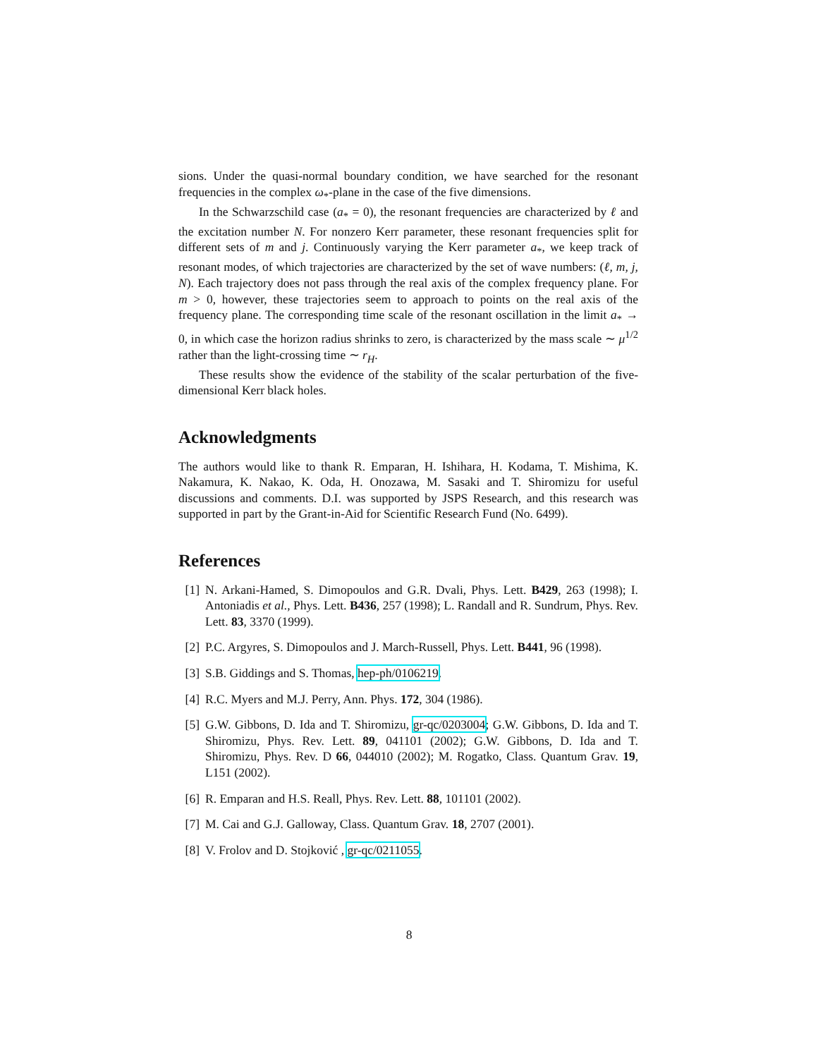sions. Under the quasi-normal boundary condition, we have searched for the resonant frequencies in the complex ω<sub>*</sub>-plane in the case of the five dimensions.
In the Schwarzschild case (a<sub>*</sub> = 0), the resonant frequencies are characterized by ℓ and the excitation number N. For nonzero Kerr parameter, these resonant frequencies split for different sets of m and j. Continuously varying the Kerr parameter a<sub>*</sub>, we keep track of resonant modes, of which trajectories are characterized by the set of wave numbers: (ℓ, m, j, N). Each trajectory does not pass through the real axis of the complex frequency plane. For m > 0, however, these trajectories seem to approach to points on the real axis of the frequency plane. The corresponding time scale of the resonant oscillation in the limit a<sub>*</sub> → 0, in which case the horizon radius shrinks to zero, is characterized by the mass scale ∼ μ<sup>1/2</sup> rather than the light-crossing time ∼ r<sub>H</sub>.
These results show the evidence of the stability of the scalar perturbation of the five-dimensional Kerr black holes.
Acknowledgments
The authors would like to thank R. Emparan, H. Ishihara, H. Kodama, T. Mishima, K. Nakamura, K. Nakao, K. Oda, H. Onozawa, M. Sasaki and T. Shiromizu for useful discussions and comments. D.I. was supported by JSPS Research, and this research was supported in part by the Grant-in-Aid for Scientific Research Fund (No. 6499).
References
[1] N. Arkani-Hamed, S. Dimopoulos and G.R. Dvali, Phys. Lett. B429, 263 (1998); I. Antoniadis et al., Phys. Lett. B436, 257 (1998); L. Randall and R. Sundrum, Phys. Rev. Lett. 83, 3370 (1999).
[2] P.C. Argyres, S. Dimopoulos and J. March-Russell, Phys. Lett. B441, 96 (1998).
[3] S.B. Giddings and S. Thomas, hep-ph/0106219.
[4] R.C. Myers and M.J. Perry, Ann. Phys. 172, 304 (1986).
[5] G.W. Gibbons, D. Ida and T. Shiromizu, gr-qc/0203004; G.W. Gibbons, D. Ida and T. Shiromizu, Phys. Rev. Lett. 89, 041101 (2002); G.W. Gibbons, D. Ida and T. Shiromizu, Phys. Rev. D 66, 044010 (2002); M. Rogatko, Class. Quantum Grav. 19, L151 (2002).
[6] R. Emparan and H.S. Reall, Phys. Rev. Lett. 88, 101101 (2002).
[7] M. Cai and G.J. Galloway, Class. Quantum Grav. 18, 2707 (2001).
[8] V. Frolov and D. Stojković , gr-qc/0211055.
8